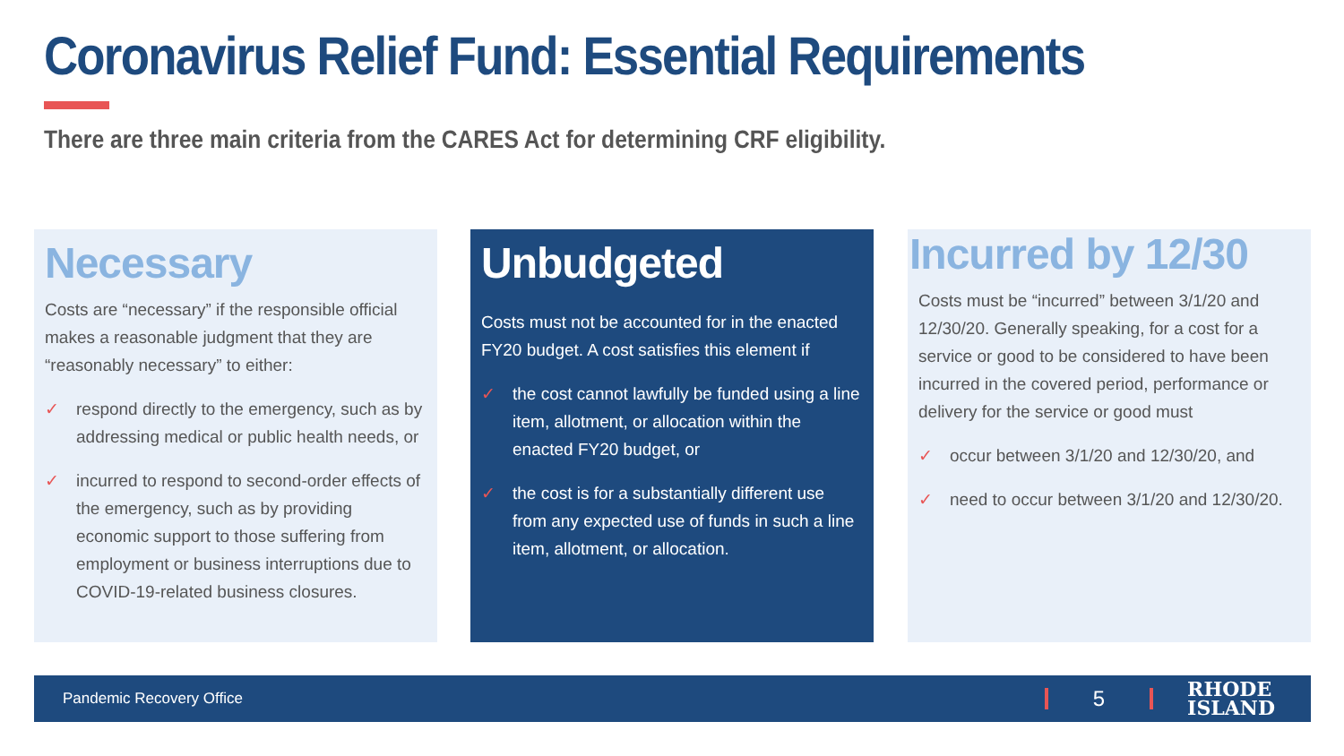Coronavirus Relief Fund: Essential Requirements
There are three main criteria from the CARES Act for determining CRF eligibility.
Necessary
Costs are “necessary” if the responsible official makes a reasonable judgment that they are “reasonably necessary” to either:
✓ respond directly to the emergency, such as by addressing medical or public health needs, or
✓ incurred to respond to second-order effects of the emergency, such as by providing economic support to those suffering from employment or business interruptions due to COVID-19-related business closures.
Unbudgeted
Costs must not be accounted for in the enacted FY20 budget. A cost satisfies this element if
✓ the cost cannot lawfully be funded using a line item, allotment, or allocation within the enacted FY20 budget, or
✓ the cost is for a substantially different use from any expected use of funds in such a line item, allotment, or allocation.
Incurred by 12/30
Costs must be “incurred” between 3/1/20 and 12/30/20. Generally speaking, for a cost for a service or good to be considered to have been incurred in the covered period, performance or delivery for the service or good must
✓ occur between 3/1/20 and 12/30/20, and
✓ need to occur between 3/1/20 and 12/30/20.
Pandemic Recovery Office 5 RHODE
ISLAND